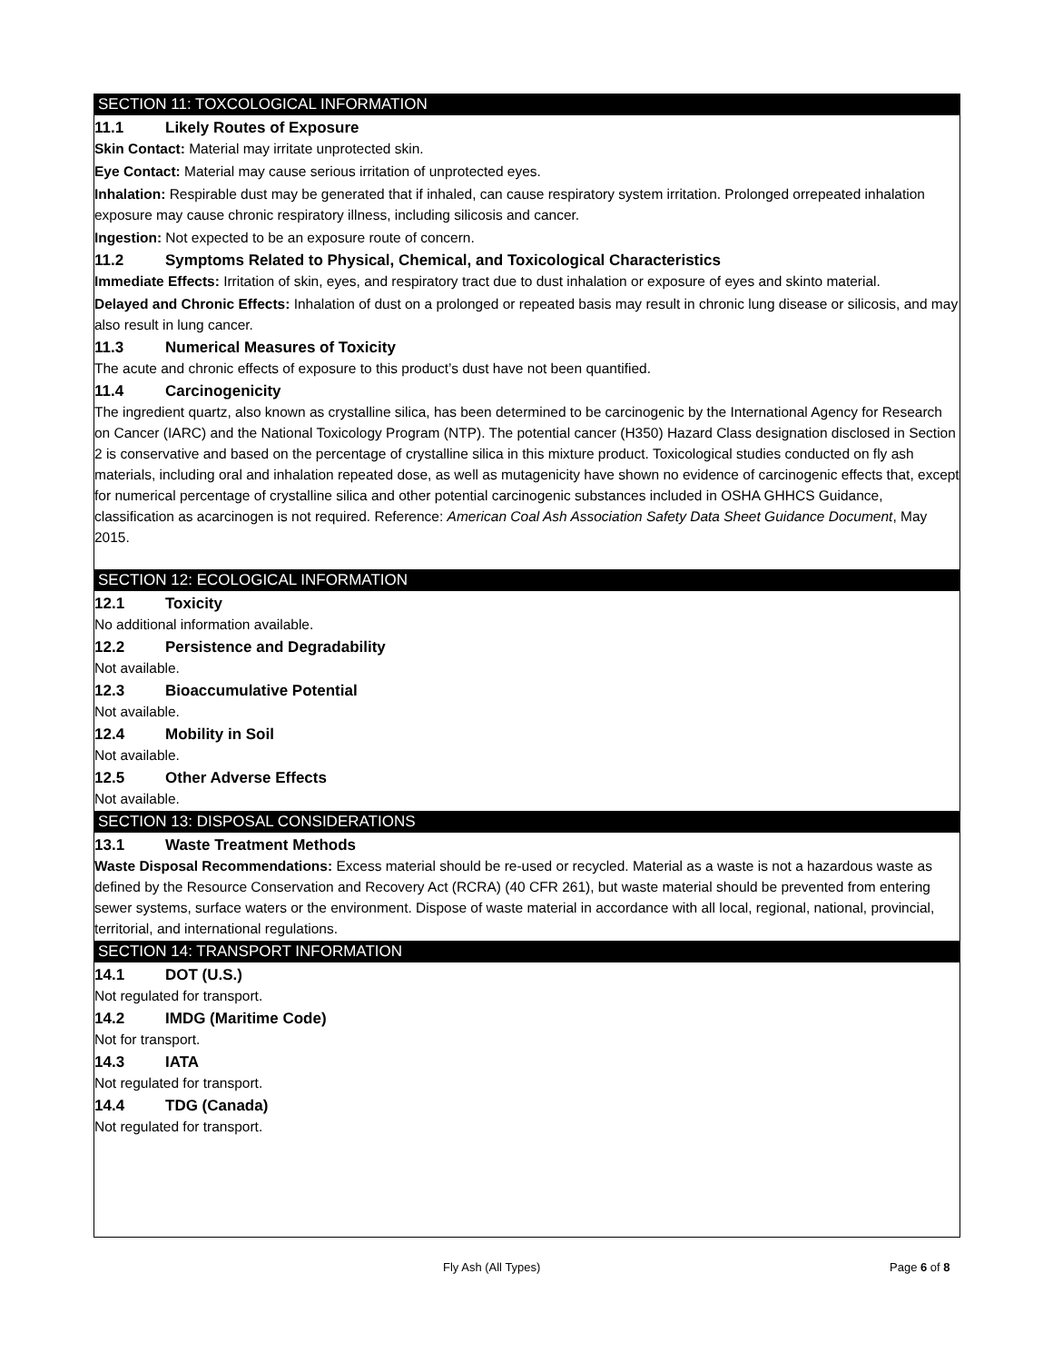SECTION 11: TOXCOLOGICAL INFORMATION
11.1 Likely Routes of Exposure
Skin Contact: Material may irritate unprotected skin.
Eye Contact: Material may cause serious irritation of unprotected eyes.
Inhalation: Respirable dust may be generated that if inhaled, can cause respiratory system irritation. Prolonged orrepeated inhalation exposure may cause chronic respiratory illness, including silicosis and cancer.
Ingestion: Not expected to be an exposure route of concern.
11.2 Symptoms Related to Physical, Chemical, and Toxicological Characteristics
Immediate Effects: Irritation of skin, eyes, and respiratory tract due to dust inhalation or exposure of eyes and skinto material.
Delayed and Chronic Effects: Inhalation of dust on a prolonged or repeated basis may result in chronic lung disease or silicosis, and may also result in lung cancer.
11.3 Numerical Measures of Toxicity
The acute and chronic effects of exposure to this product’s dust have not been quantified.
11.4 Carcinogenicity
The ingredient quartz, also known as crystalline silica, has been determined to be carcinogenic by the International Agency for Research on Cancer (IARC) and the National Toxicology Program (NTP). The potential cancer (H350) Hazard Class designation disclosed in Section 2 is conservative and based on the percentage of crystalline silica in this mixture product. Toxicological studies conducted on fly ash materials, including oral and inhalation repeated dose, as well as mutagenicity have shown no evidence of carcinogenic effects that, except for numerical percentage of crystalline silica and other potential carcinogenic substances included in OSHA GHHCS Guidance, classification as acarcinogen is not required. Reference: American Coal Ash Association Safety Data Sheet Guidance Document, May 2015.
SECTION 12: ECOLOGICAL INFORMATION
12.1 Toxicity
No additional information available.
12.2 Persistence and Degradability
Not available.
12.3 Bioaccumulative Potential
Not available.
12.4 Mobility in Soil
Not available.
12.5 Other Adverse Effects
Not available.
SECTION 13: DISPOSAL CONSIDERATIONS
13.1 Waste Treatment Methods
Waste Disposal Recommendations: Excess material should be re-used or recycled. Material as a waste is not a hazardous waste as defined by the Resource Conservation and Recovery Act (RCRA) (40 CFR 261), but waste material should be prevented from entering sewer systems, surface waters or the environment. Dispose of waste material in accordance with all local, regional, national, provincial, territorial, and international regulations.
SECTION 14: TRANSPORT INFORMATION
14.1 DOT (U.S.)
Not regulated for transport.
14.2 IMDG (Maritime Code)
Not for transport.
14.3 IATA
Not regulated for transport.
14.4 TDG (Canada)
Not regulated for transport.
Fly Ash (All Types) Page 6 of 8